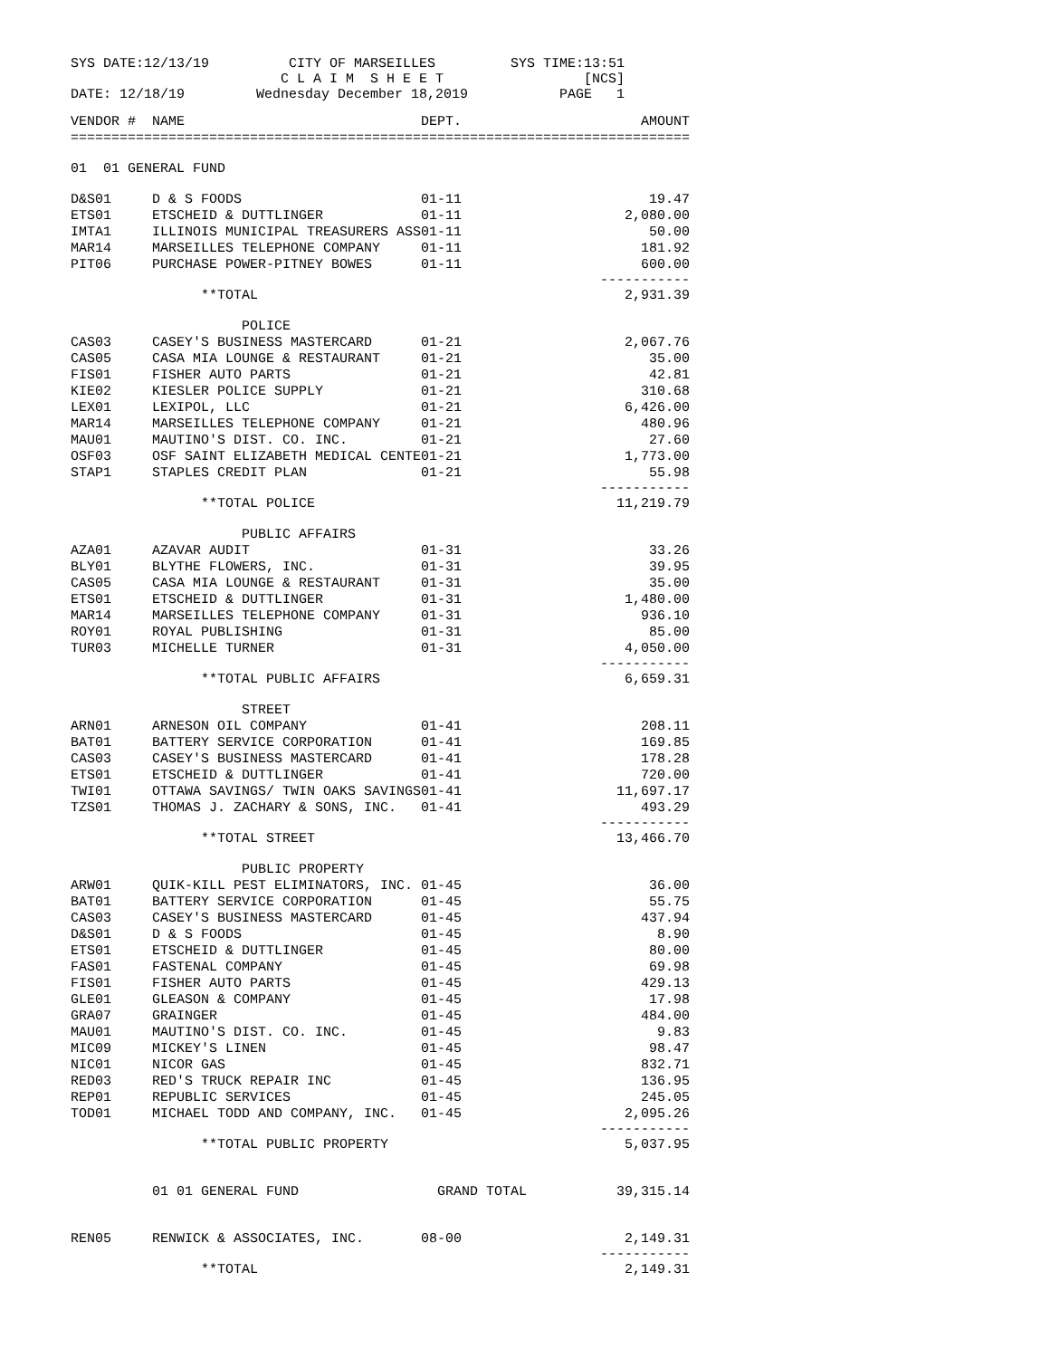| SYS DATE:12/13/19 | CITY OF MARSEILLES C L A I M S H E E T | SYS TIME:13:51 [NCS] |
| DATE: 12/18/19 | Wednesday December 18,2019 | PAGE 1 |
| VENDOR # | NAME | DEPT. | AMOUNT |
| --- | --- | --- | --- |
| ============================================================================ | | | |
| 01 01 GENERAL FUND | | | |
| D&S01 | D & S FOODS | 01-11 | 19.47 |
| ETS01 | ETSCHEID & DUTTLINGER | 01-11 | 2,080.00 |
| IMTA1 | ILLINOIS MUNICIPAL TREASURERS ASS | 01-11 | 50.00 |
| MAR14 | MARSEILLES TELEPHONE COMPANY | 01-11 | 181.92 |
| PIT06 | PURCHASE POWER-PITNEY BOWES | 01-11 | 600.00 ----------- |
| | **TOTAL | | 2,931.39 |
| | POLICE | | |
| CAS03 | CASEY'S BUSINESS MASTERCARD | 01-21 | 2,067.76 |
| CAS05 | CASA MIA LOUNGE & RESTAURANT | 01-21 | 35.00 |
| FIS01 | FISHER AUTO PARTS | 01-21 | 42.81 |
| KIE02 | KIESLER POLICE SUPPLY | 01-21 | 310.68 |
| LEX01 | LEXIPOL, LLC | 01-21 | 6,426.00 |
| MAR14 | MARSEILLES TELEPHONE COMPANY | 01-21 | 480.96 |
| MAU01 | MAUTINO'S DIST. CO. INC. | 01-21 | 27.60 |
| OSF03 | OSF SAINT ELIZABETH MEDICAL CENTE | 01-21 | 1,773.00 |
| STAP1 | STAPLES CREDIT PLAN | 01-21 | 55.98 ----------- |
| | **TOTAL POLICE | | 11,219.79 |
| | PUBLIC AFFAIRS | | |
| AZA01 | AZAVAR AUDIT | 01-31 | 33.26 |
| BLY01 | BLYTHE FLOWERS, INC. | 01-31 | 39.95 |
| CAS05 | CASA MIA LOUNGE & RESTAURANT | 01-31 | 35.00 |
| ETS01 | ETSCHEID & DUTTLINGER | 01-31 | 1,480.00 |
| MAR14 | MARSEILLES TELEPHONE COMPANY | 01-31 | 936.10 |
| ROY01 | ROYAL PUBLISHING | 01-31 | 85.00 |
| TUR03 | MICHELLE TURNER | 01-31 | 4,050.00 ----------- |
| | **TOTAL PUBLIC AFFAIRS | | 6,659.31 |
| | STREET | | |
| ARN01 | ARNESON OIL COMPANY | 01-41 | 208.11 |
| BAT01 | BATTERY SERVICE CORPORATION | 01-41 | 169.85 |
| CAS03 | CASEY'S BUSINESS MASTERCARD | 01-41 | 178.28 |
| ETS01 | ETSCHEID & DUTTLINGER | 01-41 | 720.00 |
| TWI01 | OTTAWA SAVINGS/ TWIN OAKS SAVINGS | 01-41 | 11,697.17 |
| TZS01 | THOMAS J. ZACHARY & SONS, INC. | 01-41 | 493.29 ----------- |
| | **TOTAL STREET | | 13,466.70 |
| | PUBLIC PROPERTY | | |
| ARW01 | QUIK-KILL PEST ELIMINATORS, INC. | 01-45 | 36.00 |
| BAT01 | BATTERY SERVICE CORPORATION | 01-45 | 55.75 |
| CAS03 | CASEY'S BUSINESS MASTERCARD | 01-45 | 437.94 |
| D&S01 | D & S FOODS | 01-45 | 8.90 |
| ETS01 | ETSCHEID & DUTTLINGER | 01-45 | 80.00 |
| FAS01 | FASTENAL COMPANY | 01-45 | 69.98 |
| FIS01 | FISHER AUTO PARTS | 01-45 | 429.13 |
| GLE01 | GLEASON & COMPANY | 01-45 | 17.98 |
| GRA07 | GRAINGER | 01-45 | 484.00 |
| MAU01 | MAUTINO'S DIST. CO. INC. | 01-45 | 9.83 |
| MIC09 | MICKEY'S LINEN | 01-45 | 98.47 |
| NIC01 | NICOR GAS | 01-45 | 832.71 |
| RED03 | RED'S TRUCK REPAIR INC | 01-45 | 136.95 |
| REP01 | REPUBLIC SERVICES | 01-45 | 245.05 |
| TOD01 | MICHAEL TODD AND COMPANY, INC. | 01-45 | 2,095.26 ----------- |
| | **TOTAL PUBLIC PROPERTY | | 5,037.95 |
| | 01 01 GENERAL FUND | GRAND TOTAL | 39,315.14 |
| REN05 | RENWICK & ASSOCIATES, INC. | 08-00 | 2,149.31 ----------- |
| | **TOTAL | | 2,149.31 |